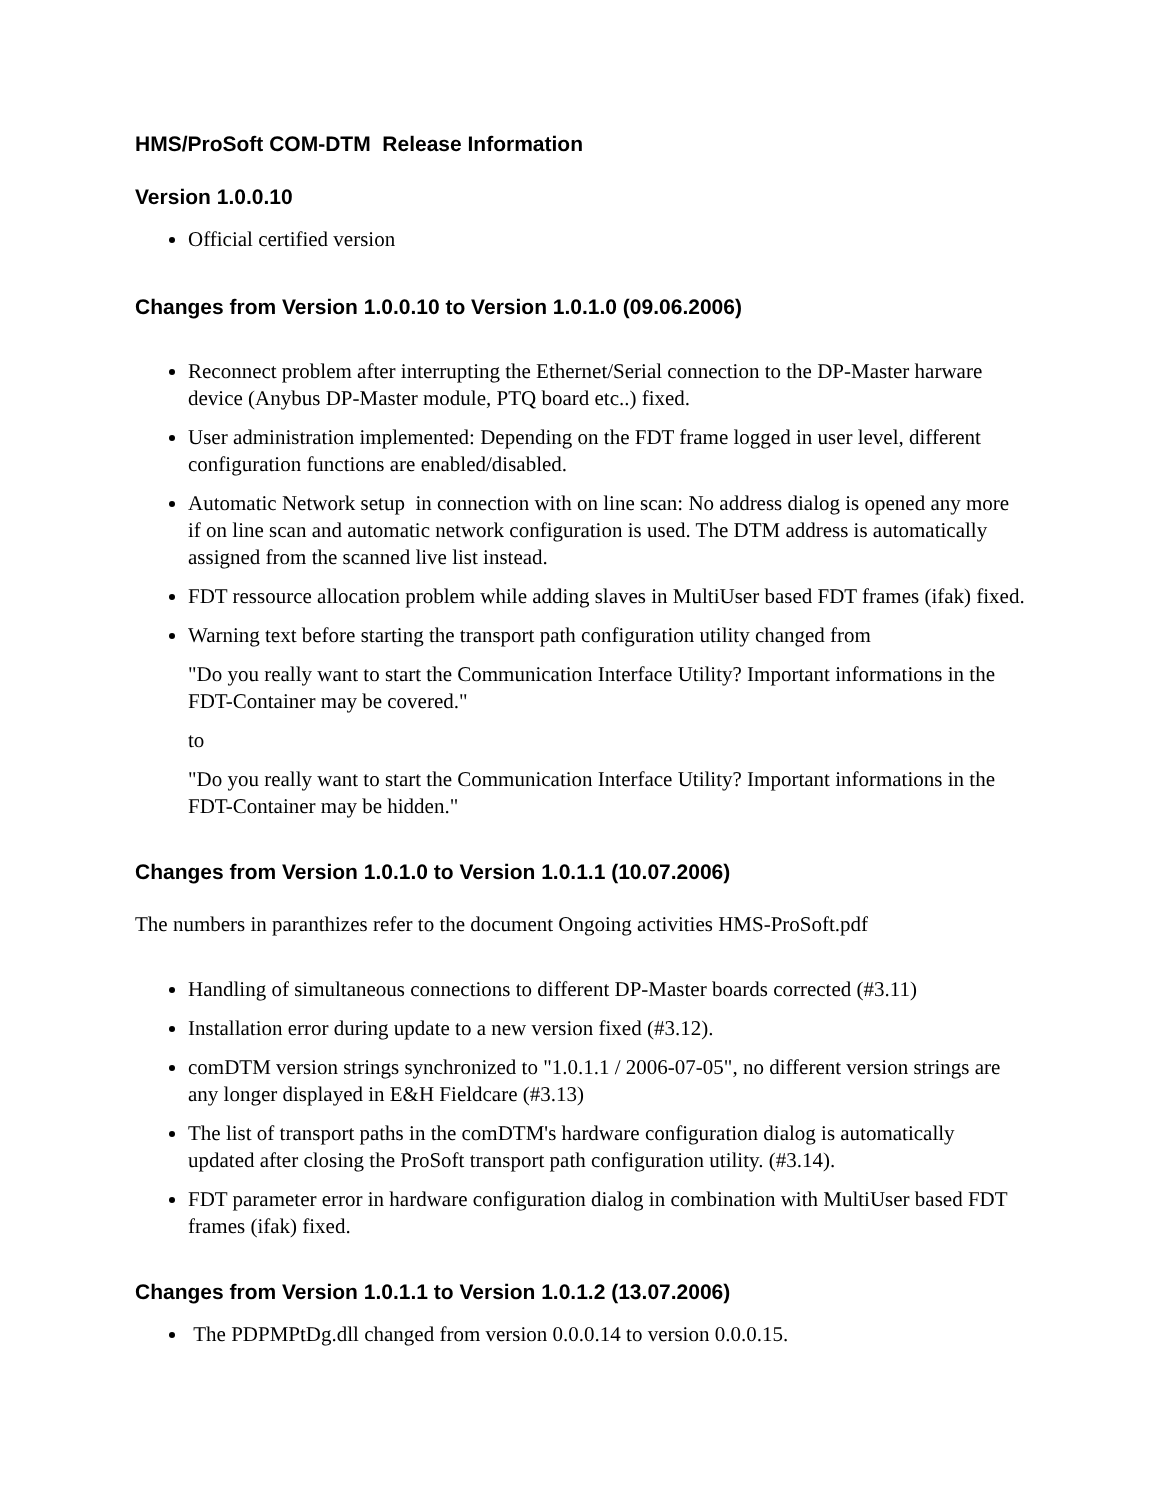HMS/ProSoft COM-DTM Release Information
Version 1.0.0.10
Official certified version
Changes from Version 1.0.0.10 to Version 1.0.1.0 (09.06.2006)
Reconnect problem after interrupting the Ethernet/Serial connection to the DP-Master harware device (Anybus DP-Master module, PTQ board etc..) fixed.
User administration implemented: Depending on the FDT frame logged in user level, different configuration functions are enabled/disabled.
Automatic Network setup in connection with on line scan: No address dialog is opened any more if on line scan and automatic network configuration is used. The DTM address is automatically assigned from the scanned live list instead.
FDT ressource allocation problem while adding slaves in MultiUser based FDT frames (ifak) fixed.
Warning text before starting the transport path configuration utility changed from
"Do you really want to start the Communication Interface Utility? Important informations in the FDT-Container may be covered."
to
"Do you really want to start the Communication Interface Utility? Important informations in the FDT-Container may be hidden."
Changes from Version 1.0.1.0 to Version 1.0.1.1 (10.07.2006)
The numbers in paranthizes refer to the document Ongoing activities HMS-ProSoft.pdf
Handling of simultaneous connections to different DP-Master boards corrected (#3.11)
Installation error during update to a new version fixed (#3.12).
comDTM version strings synchronized to "1.0.1.1 / 2006-07-05", no different version strings are any longer displayed in E&H Fieldcare (#3.13)
The list of transport paths in the comDTM's hardware configuration dialog is automatically updated after closing the ProSoft transport path configuration utility. (#3.14).
FDT parameter error in hardware configuration dialog in combination with MultiUser based FDT frames (ifak) fixed.
Changes from Version 1.0.1.1 to Version 1.0.1.2 (13.07.2006)
The PDPMPtDg.dll changed from version 0.0.0.14 to version 0.0.0.15.